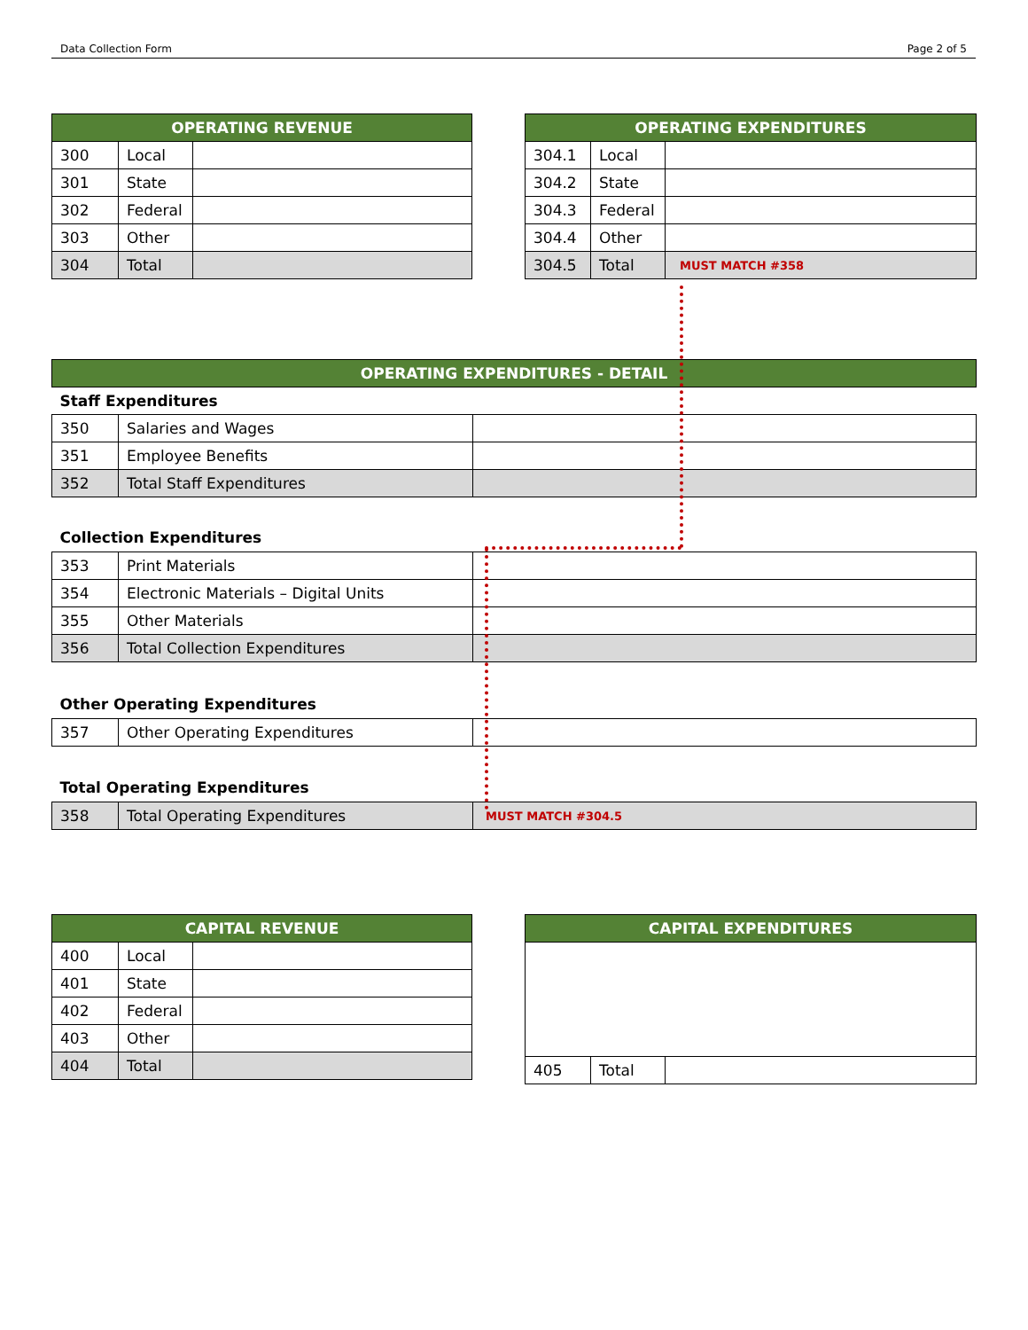Data Collection Form Page 2 of 5
| OPERATING REVENUE | | |
| --- | --- | --- |
| 300 | Local | |
| 301 | State | |
| 302 | Federal | |
| 303 | Other | |
| 304 | Total | |
| OPERATING EXPENDITURES | | |
| --- | --- | --- |
| 304.1 | Local | |
| 304.2 | State | |
| 304.3 | Federal | |
| 304.4 | Other | |
| 304.5 | Total | MUST MATCH #358 |
| OPERATING EXPENDITURES - DETAIL | | |
| --- | --- | --- |
| Staff Expenditures | | |
| 350 | Salaries and Wages | |
| 351 | Employee Benefits | |
| 352 | Total Staff Expenditures | |
| Collection Expenditures | | |
| 353 | Print Materials | |
| 354 | Electronic Materials – Digital Units | |
| 355 | Other Materials | |
| 356 | Total Collection Expenditures | |
| Other Operating Expenditures | | |
| 357 | Other Operating Expenditures | |
| Total Operating Expenditures | | |
| 358 | Total Operating Expenditures | MUST MATCH #304.5 |
| CAPITAL REVENUE | | |
| --- | --- | --- |
| 400 | Local | |
| 401 | State | |
| 402 | Federal | |
| 403 | Other | |
| 404 | Total | |
| CAPITAL EXPENDITURES | | |
| --- | --- | --- |
| 405 | Total | |